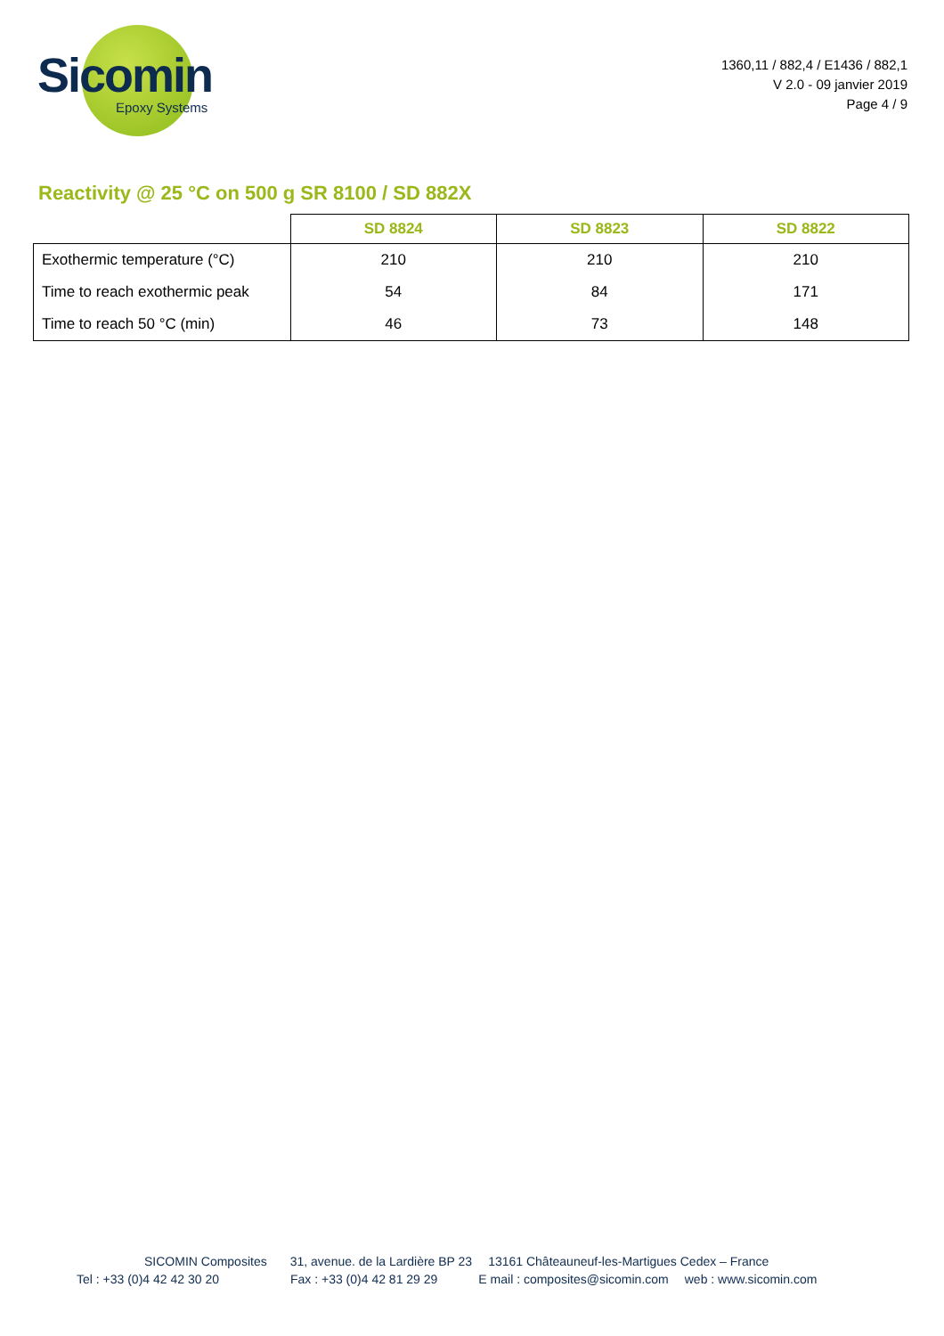Sicomin
Epoxy Systems
1360,11 / 882,4 / E1436 / 882,1
V 2.0 - 09 janvier 2019
Page 4 / 9
Reactivity @ 25 °C on 500 g SR 8100 / SD 882X
| | SD 8824 | SD 8823 | SD 8822 |
| --- | --- | --- | --- |
| Exothermic temperature (°C) | 210 | 210 | 210 |
| Time to reach exothermic peak | 54 | 84 | 171 |
| Time to reach 50 °C (min) | 46 | 73 | 148 |
SICOMIN Composites 31, avenue. de la Lardière BP 23 13161 Châteauneuf-les-Martigues Cedex – France
Tel : +33 (0)4 42 42 30 20 Fax : +33 (0)4 42 81 29 29 E mail : composites@sicomin.com web : www.sicomin.com